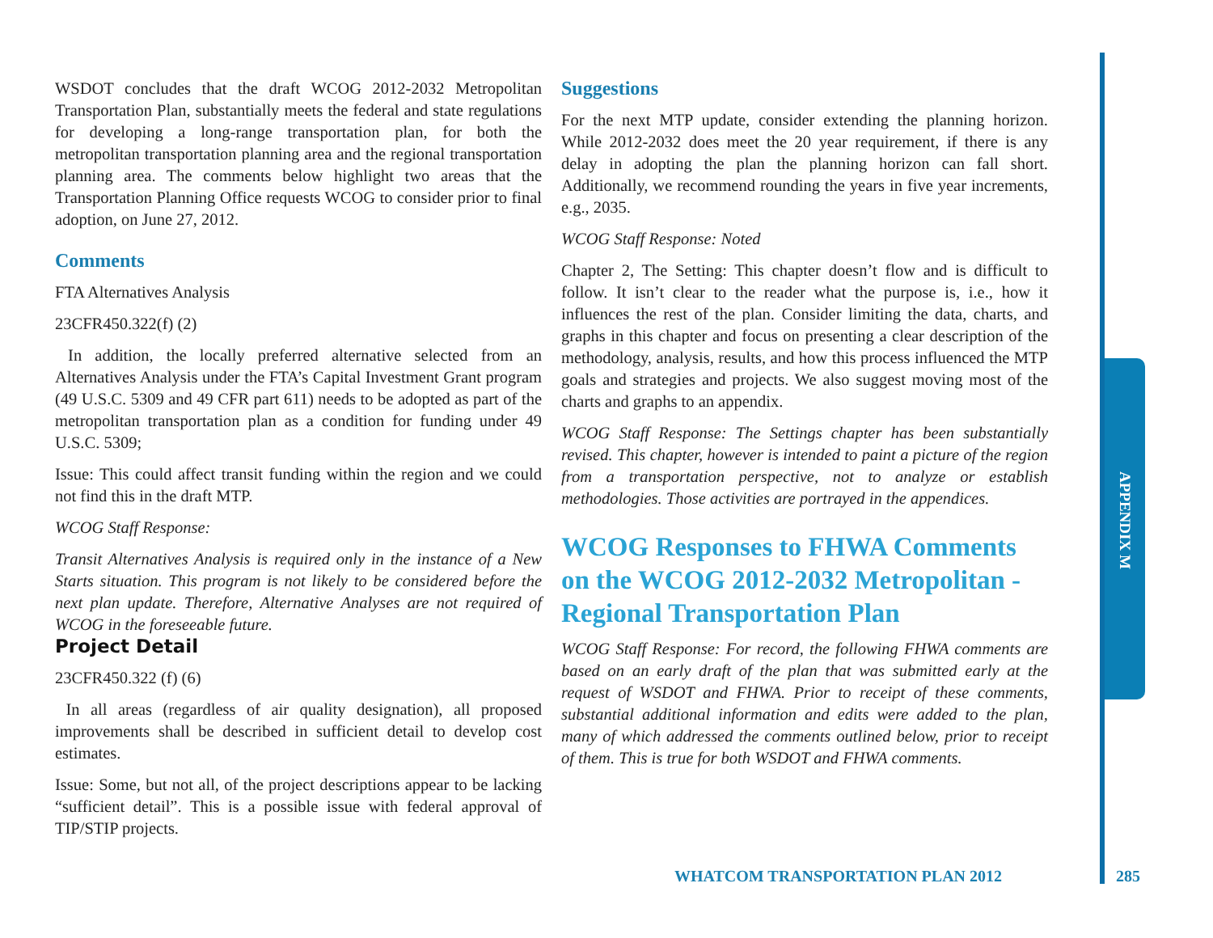WSDOT concludes that the draft WCOG 2012-2032 Metropolitan Transportation Plan, substantially meets the federal and state regulations for developing a long-range transportation plan, for both the metropolitan transportation planning area and the regional transportation planning area. The comments below highlight two areas that the Transportation Planning Office requests WCOG to consider prior to final adoption, on June 27, 2012.
Comments
FTA Alternatives Analysis
23CFR450.322(f) (2)
In addition, the locally preferred alternative selected from an Alternatives Analysis under the FTA’s Capital Investment Grant program (49 U.S.C. 5309 and 49 CFR part 611) needs to be adopted as part of the metropolitan transportation plan as a condition for funding under 49 U.S.C. 5309;
Issue: This could affect transit funding within the region and we could not find this in the draft MTP.
WCOG Staff Response:
Transit Alternatives Analysis is required only in the instance of a New Starts situation. This program is not likely to be considered before the next plan update. Therefore, Alternative Analyses are not required of WCOG in the foreseeable future.
Project Detail
23CFR450.322 (f) (6)
In all areas (regardless of air quality designation), all proposed improvements shall be described in sufficient detail to develop cost estimates.
Issue: Some, but not all, of the project descriptions appear to be lacking “sufficient detail”. This is a possible issue with federal approval of TIP/STIP projects.
Suggestions
For the next MTP update, consider extending the planning horizon. While 2012-2032 does meet the 20 year requirement, if there is any delay in adopting the plan the planning horizon can fall short. Additionally, we recommend rounding the years in five year increments, e.g., 2035.
WCOG Staff Response: Noted
Chapter 2, The Setting: This chapter doesn’t flow and is difficult to follow. It isn’t clear to the reader what the purpose is, i.e., how it influences the rest of the plan. Consider limiting the data, charts, and graphs in this chapter and focus on presenting a clear description of the methodology, analysis, results, and how this process influenced the MTP goals and strategies and projects. We also suggest moving most of the charts and graphs to an appendix.
WCOG Staff Response: The Settings chapter has been substantially revised. This chapter, however is intended to paint a picture of the region from a transportation perspective, not to analyze or establish methodologies. Those activities are portrayed in the appendices.
WCOG Responses to FHWA Comments on the WCOG 2012-2032 Metropolitan - Regional Transportation Plan
WCOG Staff Response: For record, the following FHWA comments are based on an early draft of the plan that was submitted early at the request of WSDOT and FHWA. Prior to receipt of these comments, substantial additional information and edits were added to the plan, many of which addressed the comments outlined below, prior to receipt of them. This is true for both WSDOT and FHWA comments.
APPENDIX M
WHATCOM TRANSPORTATION PLAN 2012
285